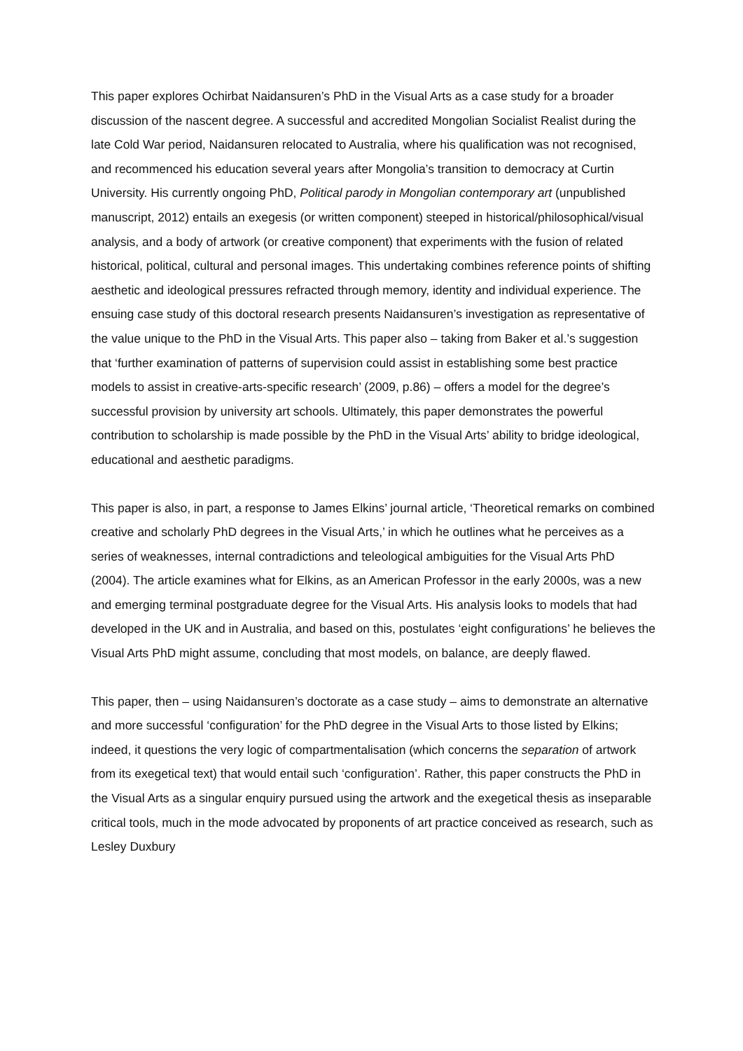This paper explores Ochirbat Naidansuren’s PhD in the Visual Arts as a case study for a broader discussion of the nascent degree. A successful and accredited Mongolian Socialist Realist during the late Cold War period, Naidansuren relocated to Australia, where his qualification was not recognised, and recommenced his education several years after Mongolia’s transition to democracy at Curtin University. His currently ongoing PhD, Political parody in Mongolian contemporary art (unpublished manuscript, 2012) entails an exegesis (or written component) steeped in historical/philosophical/visual analysis, and a body of artwork (or creative component) that experiments with the fusion of related historical, political, cultural and personal images. This undertaking combines reference points of shifting aesthetic and ideological pressures refracted through memory, identity and individual experience. The ensuing case study of this doctoral research presents Naidansuren’s investigation as representative of the value unique to the PhD in the Visual Arts. This paper also – taking from Baker et al.’s suggestion that ‘further examination of patterns of supervision could assist in establishing some best practice models to assist in creative-arts-specific research’ (2009, p.86) – offers a model for the degree’s successful provision by university art schools. Ultimately, this paper demonstrates the powerful contribution to scholarship is made possible by the PhD in the Visual Arts’ ability to bridge ideological, educational and aesthetic paradigms.
This paper is also, in part, a response to James Elkins’ journal article, ‘Theoretical remarks on combined creative and scholarly PhD degrees in the Visual Arts,’ in which he outlines what he perceives as a series of weaknesses, internal contradictions and teleological ambiguities for the Visual Arts PhD (2004). The article examines what for Elkins, as an American Professor in the early 2000s, was a new and emerging terminal postgraduate degree for the Visual Arts. His analysis looks to models that had developed in the UK and in Australia, and based on this, postulates ‘eight configurations’ he believes the Visual Arts PhD might assume, concluding that most models, on balance, are deeply flawed.
This paper, then – using Naidansuren’s doctorate as a case study – aims to demonstrate an alternative and more successful ‘configuration’ for the PhD degree in the Visual Arts to those listed by Elkins; indeed, it questions the very logic of compartmentalisation (which concerns the separation of artwork from its exegetical text) that would entail such ‘configuration’. Rather, this paper constructs the PhD in the Visual Arts as a singular enquiry pursued using the artwork and the exegetical thesis as inseparable critical tools, much in the mode advocated by proponents of art practice conceived as research, such as Lesley Duxbury